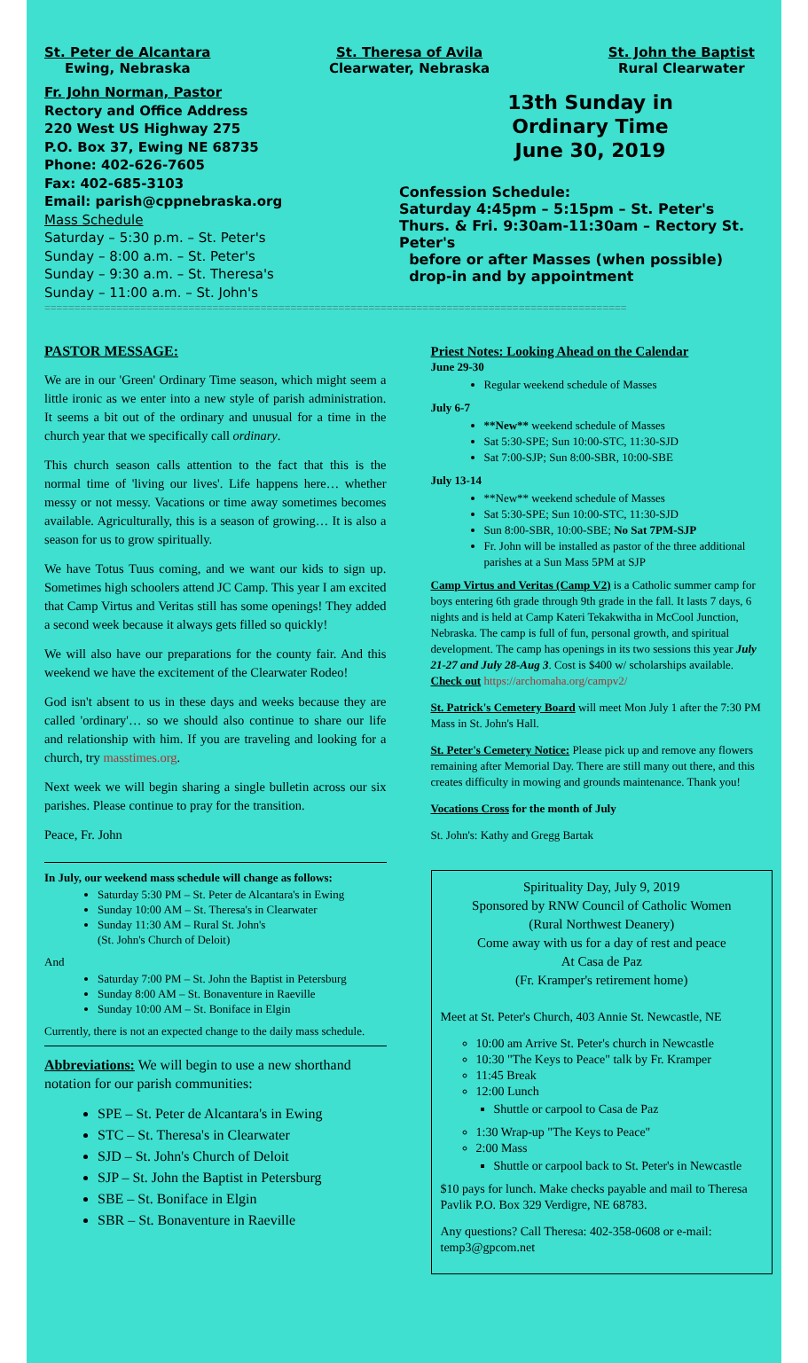St. Peter de Alcantara
Ewing, Nebraska
St. Theresa of Avila
Clearwater, Nebraska
St. John the Baptist
Rural Clearwater
Fr. John Norman, Pastor
Rectory and Office Address
220 West US Highway 275
P.O. Box 37, Ewing NE 68735
Phone: 402-626-7605
Fax: 402-685-3103
Email: parish@cppnebraska.org
Mass Schedule
Saturday – 5:30 p.m. – St. Peter's
Sunday – 8:00 a.m. – St. Peter's
Sunday – 9:30 a.m. – St. Theresa's
Sunday – 11:00 a.m. – St. John's
13th Sunday in
Ordinary Time
June 30, 2019
Confession Schedule:
Saturday 4:45pm – 5:15pm – St. Peter's
Thurs. & Fri. 9:30am-11:30am – Rectory St. Peter's
before or after Masses (when possible)
drop-in and by appointment
=================================================================================================
PASTOR MESSAGE:
We are in our 'Green' Ordinary Time season, which might seem a little ironic as we enter into a new style of parish administration. It seems a bit out of the ordinary and unusual for a time in the church year that we specifically call ordinary.
This church season calls attention to the fact that this is the normal time of 'living our lives'. Life happens here… whether messy or not messy. Vacations or time away sometimes becomes available. Agriculturally, this is a season of growing… It is also a season for us to grow spiritually.
We have Totus Tuus coming, and we want our kids to sign up. Sometimes high schoolers attend JC Camp. This year I am excited that Camp Virtus and Veritas still has some openings! They added a second week because it always gets filled so quickly!
We will also have our preparations for the county fair. And this weekend we have the excitement of the Clearwater Rodeo!
God isn't absent to us in these days and weeks because they are called 'ordinary'… so we should also continue to share our life and relationship with him. If you are traveling and looking for a church, try masstimes.org.
Next week we will begin sharing a single bulletin across our six parishes. Please continue to pray for the transition.
Peace, Fr. John
In July, our weekend mass schedule will change as follows:
Saturday 5:30 PM – St. Peter de Alcantara's in Ewing
Sunday 10:00 AM – St. Theresa's in Clearwater
Sunday 11:30 AM – Rural St. John's
(St. John's Church of Deloit)
And
Saturday 7:00 PM – St. John the Baptist in Petersburg
Sunday 8:00 AM – St. Bonaventure in Raeville
Sunday 10:00 AM – St. Boniface in Elgin
Currently, there is not an expected change to the daily mass schedule.
Abbreviations: We will begin to use a new shorthand notation for our parish communities:
SPE – St. Peter de Alcantara's in Ewing
STC – St. Theresa's in Clearwater
SJD – St. John's Church of Deloit
SJP – St. John the Baptist in Petersburg
SBE – St. Boniface in Elgin
SBR – St. Bonaventure in Raeville
Priest Notes: Looking Ahead on the Calendar
June 29-30
Regular weekend schedule of Masses
July 6-7
**New** weekend schedule of Masses
Sat 5:30-SPE; Sun 10:00-STC, 11:30-SJD
Sat 7:00-SJP; Sun 8:00-SBR, 10:00-SBE
July 13-14
**New** weekend schedule of Masses
Sat 5:30-SPE; Sun 10:00-STC, 11:30-SJD
Sun 8:00-SBR, 10:00-SBE; No Sat 7PM-SJP
Fr. John will be installed as pastor of the three additional parishes at a Sun Mass 5PM at SJP
Camp Virtus and Veritas (Camp V2) is a Catholic summer camp for boys entering 6th grade through 9th grade in the fall. It lasts 7 days, 6 nights and is held at Camp Kateri Tekakwitha in McCool Junction, Nebraska. The camp is full of fun, personal growth, and spiritual development. The camp has openings in its two sessions this year July 21-27 and July 28-Aug 3. Cost is $400 w/ scholarships available.
Check out https://archomaha.org/campv2/
St. Patrick's Cemetery Board will meet Mon July 1 after the 7:30 PM Mass in St. John's Hall.
St. Peter's Cemetery Notice: Please pick up and remove any flowers remaining after Memorial Day. There are still many out there, and this creates difficulty in mowing and grounds maintenance. Thank you!
Vocations Cross for the month of July
St. John's: Kathy and Gregg Bartak
Spirituality Day, July 9, 2019
Sponsored by RNW Council of Catholic Women
(Rural Northwest Deanery)
Come away with us for a day of rest and peace
At Casa de Paz
(Fr. Kramper's retirement home)
Meet at St. Peter's Church, 403 Annie St. Newcastle, NE
10:00 am Arrive St. Peter's church in Newcastle
10:30 "The Keys to Peace" talk by Fr. Kramper
11:45 Break
12:00 Lunch
Shuttle or carpool to Casa de Paz
1:30 Wrap-up "The Keys to Peace"
2:00 Mass
Shuttle or carpool back to St. Peter's in Newcastle
$10 pays for lunch. Make checks payable and mail to Theresa Pavlik P.O. Box 329 Verdigre, NE 68783.
Any questions? Call Theresa: 402-358-0608 or e-mail: temp3@gpcom.net